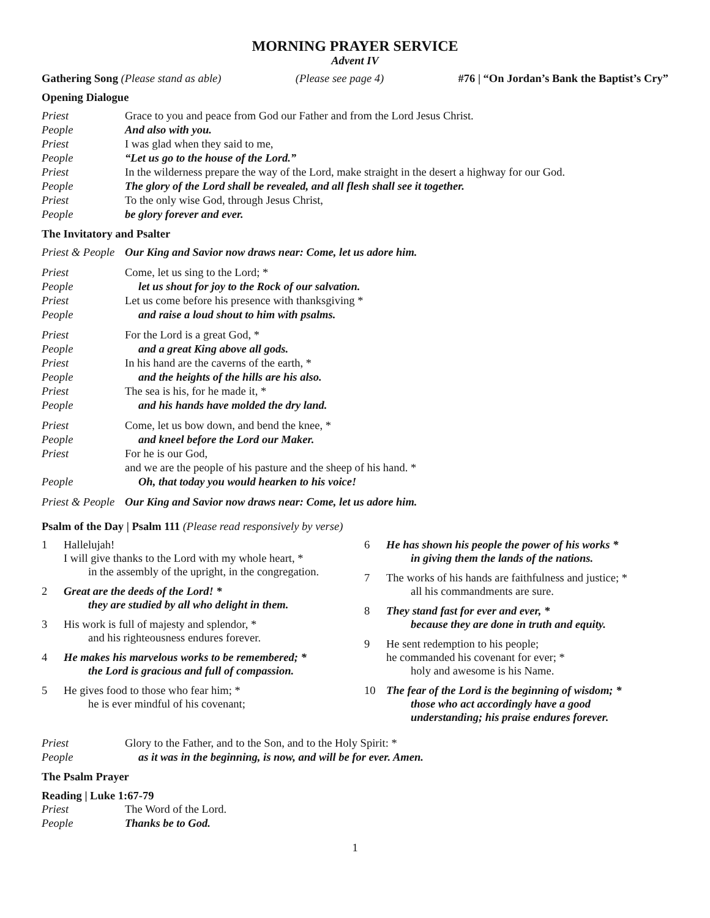MORNING PRAYER SERVICE
Advent IV
Gathering Song (Please stand as able) (Please see page 4) #76 | “On Jordan’s Bank the Baptist’s Cry”
Opening Dialogue
Priest Grace to you and peace from God our Father and from the Lord Jesus Christ.
People And also with you.
Priest I was glad when they said to me,
People “Let us go to the house of the Lord.”
Priest In the wilderness prepare the way of the Lord, make straight in the desert a highway for our God.
People The glory of the Lord shall be revealed, and all flesh shall see it together.
Priest To the only wise God, through Jesus Christ,
People be glory forever and ever.
The Invitatory and Psalter
Priest & People Our King and Savior now draws near: Come, let us adore him.
Priest Come, let us sing to the Lord; *
People let us shout for joy to the Rock of our salvation.
Priest Let us come before his presence with thanksgiving *
People and raise a loud shout to him with psalms.
Priest For the Lord is a great God, *
People and a great King above all gods.
Priest In his hand are the caverns of the earth, *
People and the heights of the hills are his also.
Priest The sea is his, for he made it, *
People and his hands have molded the dry land.
Priest Come, let us bow down, and bend the knee, *
People and kneel before the Lord our Maker.
Priest For he is our God,
and we are the people of his pasture and the sheep of his hand. *
People Oh, that today you would hearken to his voice!
Priest & People Our King and Savior now draws near: Come, let us adore him.
Psalm of the Day | Psalm 111 (Please read responsively by verse)
1 Hallelujah!
I will give thanks to the Lord with my whole heart, *
in the assembly of the upright, in the congregation.
2 Great are the deeds of the Lord! *
they are studied by all who delight in them.
3 His work is full of majesty and splendor, *
and his righteousness endures forever.
4 He makes his marvelous works to be remembered; *
the Lord is gracious and full of compassion.
5 He gives food to those who fear him; *
he is ever mindful of his covenant;
6 He has shown his people the power of his works *
in giving them the lands of the nations.
7 The works of his hands are faithfulness and justice; *
all his commandments are sure.
8 They stand fast for ever and ever, *
because they are done in truth and equity.
9 He sent redemption to his people;
he commanded his covenant for ever; *
holy and awesome is his Name.
10 The fear of the Lord is the beginning of wisdom; *
those who act accordingly have a good
understanding; his praise endures forever.
Priest Glory to the Father, and to the Son, and to the Holy Spirit: *
People as it was in the beginning, is now, and will be for ever. Amen.
The Psalm Prayer
Reading | Luke 1:67-79
Priest The Word of the Lord.
People Thanks be to God.
1